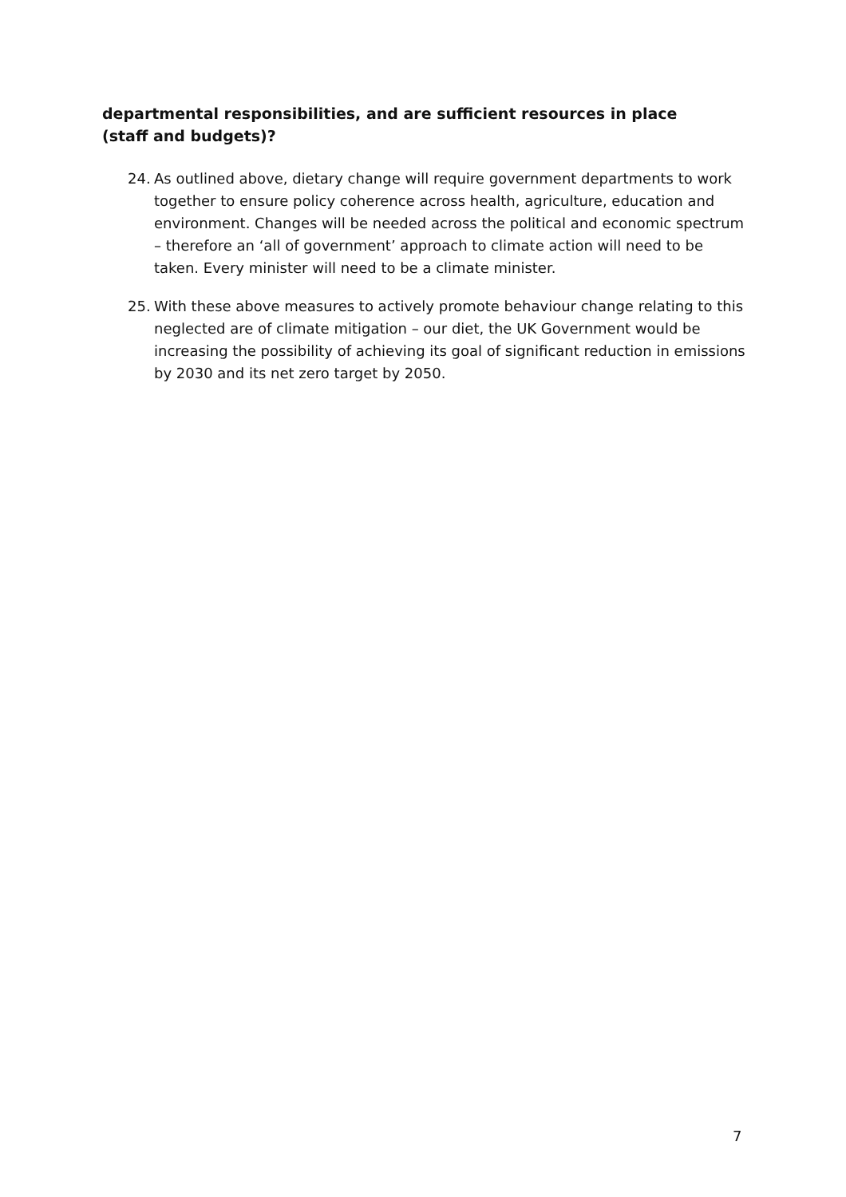departmental responsibilities, and are sufficient resources in place (staff and budgets)?
24. As outlined above, dietary change will require government departments to work together to ensure policy coherence across health, agriculture, education and environment. Changes will be needed across the political and economic spectrum – therefore an ‘all of government’ approach to climate action will need to be taken. Every minister will need to be a climate minister.
25. With these above measures to actively promote behaviour change relating to this neglected are of climate mitigation – our diet, the UK Government would be increasing the possibility of achieving its goal of significant reduction in emissions by 2030 and its net zero target by 2050.
7